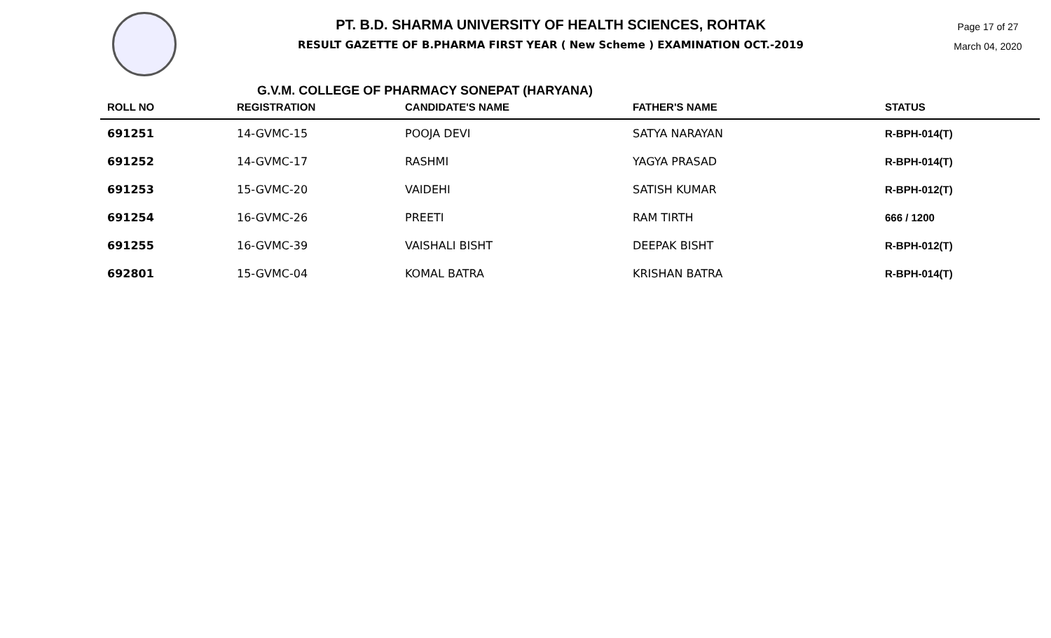PT. B.D. SHARMA UNIVERSITY OF HEALTH SCIENCES, ROHTAK
RESULT GAZETTE OF B.PHARMA FIRST YEAR ( New Scheme ) EXAMINATION OCT.-2019
Page 17 of 27
March 04, 2020
G.V.M. COLLEGE OF PHARMACY SONEPAT (HARYANA)
| ROLL NO | REGISTRATION | CANDIDATE'S NAME | FATHER'S NAME | STATUS |
| --- | --- | --- | --- | --- |
| 691251 | 14-GVMC-15 | POOJA DEVI | SATYA NARAYAN | R-BPH-014(T) |
| 691252 | 14-GVMC-17 | RASHMI | YAGYA PRASAD | R-BPH-014(T) |
| 691253 | 15-GVMC-20 | VAIDEHI | SATISH KUMAR | R-BPH-012(T) |
| 691254 | 16-GVMC-26 | PREETI | RAM TIRTH | 666 / 1200 |
| 691255 | 16-GVMC-39 | VAISHALI BISHT | DEEPAK BISHT | R-BPH-012(T) |
| 692801 | 15-GVMC-04 | KOMAL BATRA | KRISHAN BATRA | R-BPH-014(T) |